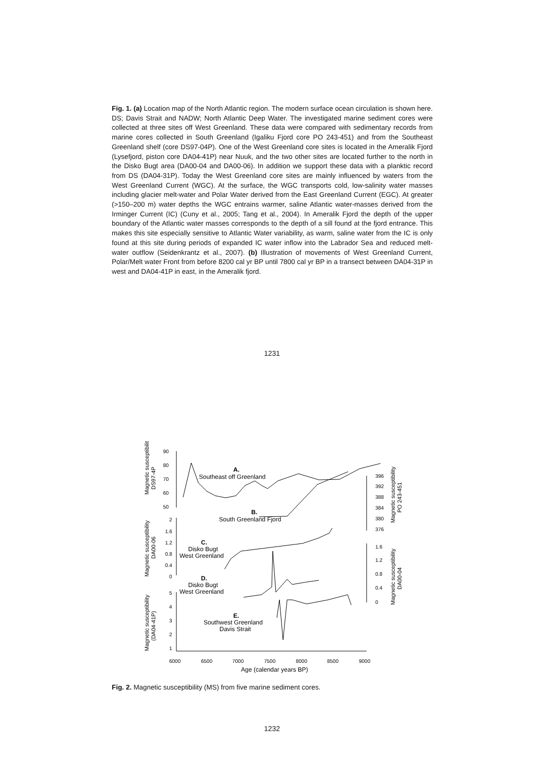Fig. 1. (a) Location map of the North Atlantic region. The modern surface ocean circulation is shown here. DS; Davis Strait and NADW; North Atlantic Deep Water. The investigated marine sediment cores were collected at three sites off West Greenland. These data were compared with sedimentary records from marine cores collected in South Greenland (Igaliku Fjord core PO 243-451) and from the Southeast Greenland shelf (core DS97-04P). One of the West Greenland core sites is located in the Ameralik Fjord (Lysefjord, piston core DA04-41P) near Nuuk, and the two other sites are located further to the north in the Disko Bugt area (DA00-04 and DA00-06). In addition we support these data with a planktic record from DS (DA04-31P). Today the West Greenland core sites are mainly influenced by waters from the West Greenland Current (WGC). At the surface, the WGC transports cold, low-salinity water masses including glacier melt-water and Polar Water derived from the East Greenland Current (EGC). At greater (>150–200 m) water depths the WGC entrains warmer, saline Atlantic water-masses derived from the Irminger Current (IC) (Cuny et al., 2005; Tang et al., 2004). In Ameralik Fjord the depth of the upper boundary of the Atlantic water masses corresponds to the depth of a sill found at the fjord entrance. This makes this site especially sensitive to Atlantic Water variability, as warm, saline water from the IC is only found at this site during periods of expanded IC water inflow into the Labrador Sea and reduced melt-water outflow (Seidenkrantz et al., 2007). (b) Illustration of movements of West Greenland Current, Polar/Melt water Front from before 8200 cal yr BP until 7800 cal yr BP in a transect between DA04-31P in west and DA04-41P in east, in the Ameralik fjord.
1231
90
80
70
60
50
2
1.6
1.2
0.8
0.4
0
5
4
3
2
1
396
392
388
384
380
376
1.6
1.2
0.8
0.4
0
6000
6500
7000
7500
8000
8500
9000
Age (calendar years BP)
A.
Southeast off Greenland
B.
South Greenland Fjord
C.
Disko Bugt
West Greenland
D.
Disko Bugt
West Greenland
E.
Southwest Greenland
Davis Strait
Magnetic susceptibility
DS97-4P
Magnetic susceptibility
DA00-06
Magnetic susceptibility
(DA04-41P)
Magnetic susceptibility
PO 243-451
Magnetic susceptibility
DA00-04
Fig. 2. Magnetic susceptibility (MS) from five marine sediment cores.
1232